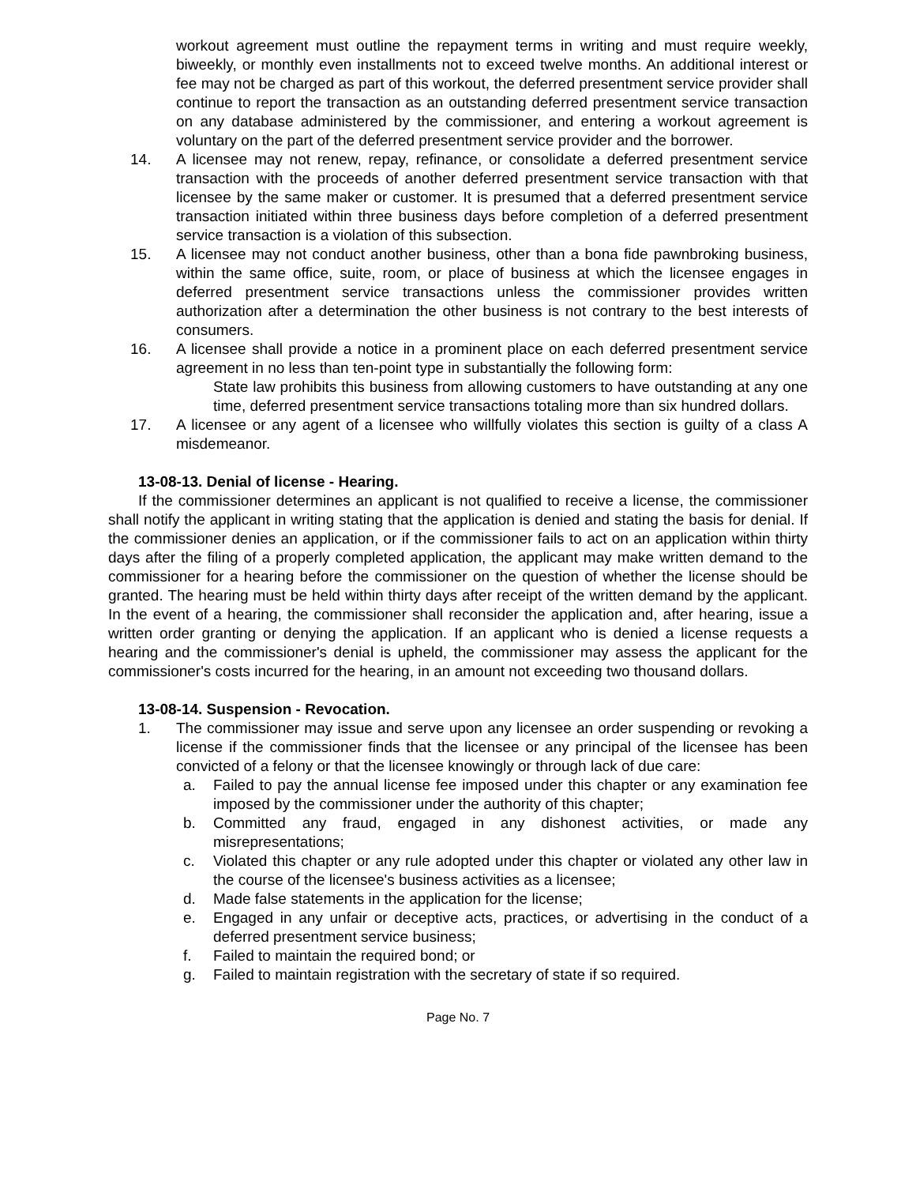workout agreement must outline the repayment terms in writing and must require weekly, biweekly, or monthly even installments not to exceed twelve months. An additional interest or fee may not be charged as part of this workout, the deferred presentment service provider shall continue to report the transaction as an outstanding deferred presentment service transaction on any database administered by the commissioner, and entering a workout agreement is voluntary on the part of the deferred presentment service provider and the borrower.
14. A licensee may not renew, repay, refinance, or consolidate a deferred presentment service transaction with the proceeds of another deferred presentment service transaction with that licensee by the same maker or customer. It is presumed that a deferred presentment service transaction initiated within three business days before completion of a deferred presentment service transaction is a violation of this subsection.
15. A licensee may not conduct another business, other than a bona fide pawnbroking business, within the same office, suite, room, or place of business at which the licensee engages in deferred presentment service transactions unless the commissioner provides written authorization after a determination the other business is not contrary to the best interests of consumers.
16. A licensee shall provide a notice in a prominent place on each deferred presentment service agreement in no less than ten-point type in substantially the following form:
State law prohibits this business from allowing customers to have outstanding at any one time, deferred presentment service transactions totaling more than six hundred dollars.
17. A licensee or any agent of a licensee who willfully violates this section is guilty of a class A misdemeanor.
13-08-13. Denial of license - Hearing.
If the commissioner determines an applicant is not qualified to receive a license, the commissioner shall notify the applicant in writing stating that the application is denied and stating the basis for denial. If the commissioner denies an application, or if the commissioner fails to act on an application within thirty days after the filing of a properly completed application, the applicant may make written demand to the commissioner for a hearing before the commissioner on the question of whether the license should be granted. The hearing must be held within thirty days after receipt of the written demand by the applicant. In the event of a hearing, the commissioner shall reconsider the application and, after hearing, issue a written order granting or denying the application. If an applicant who is denied a license requests a hearing and the commissioner's denial is upheld, the commissioner may assess the applicant for the commissioner's costs incurred for the hearing, in an amount not exceeding two thousand dollars.
13-08-14. Suspension - Revocation.
1. The commissioner may issue and serve upon any licensee an order suspending or revoking a license if the commissioner finds that the licensee or any principal of the licensee has been convicted of a felony or that the licensee knowingly or through lack of due care:
a. Failed to pay the annual license fee imposed under this chapter or any examination fee imposed by the commissioner under the authority of this chapter;
b. Committed any fraud, engaged in any dishonest activities, or made any misrepresentations;
c. Violated this chapter or any rule adopted under this chapter or violated any other law in the course of the licensee's business activities as a licensee;
d. Made false statements in the application for the license;
e. Engaged in any unfair or deceptive acts, practices, or advertising in the conduct of a deferred presentment service business;
f. Failed to maintain the required bond; or
g. Failed to maintain registration with the secretary of state if so required.
Page No. 7